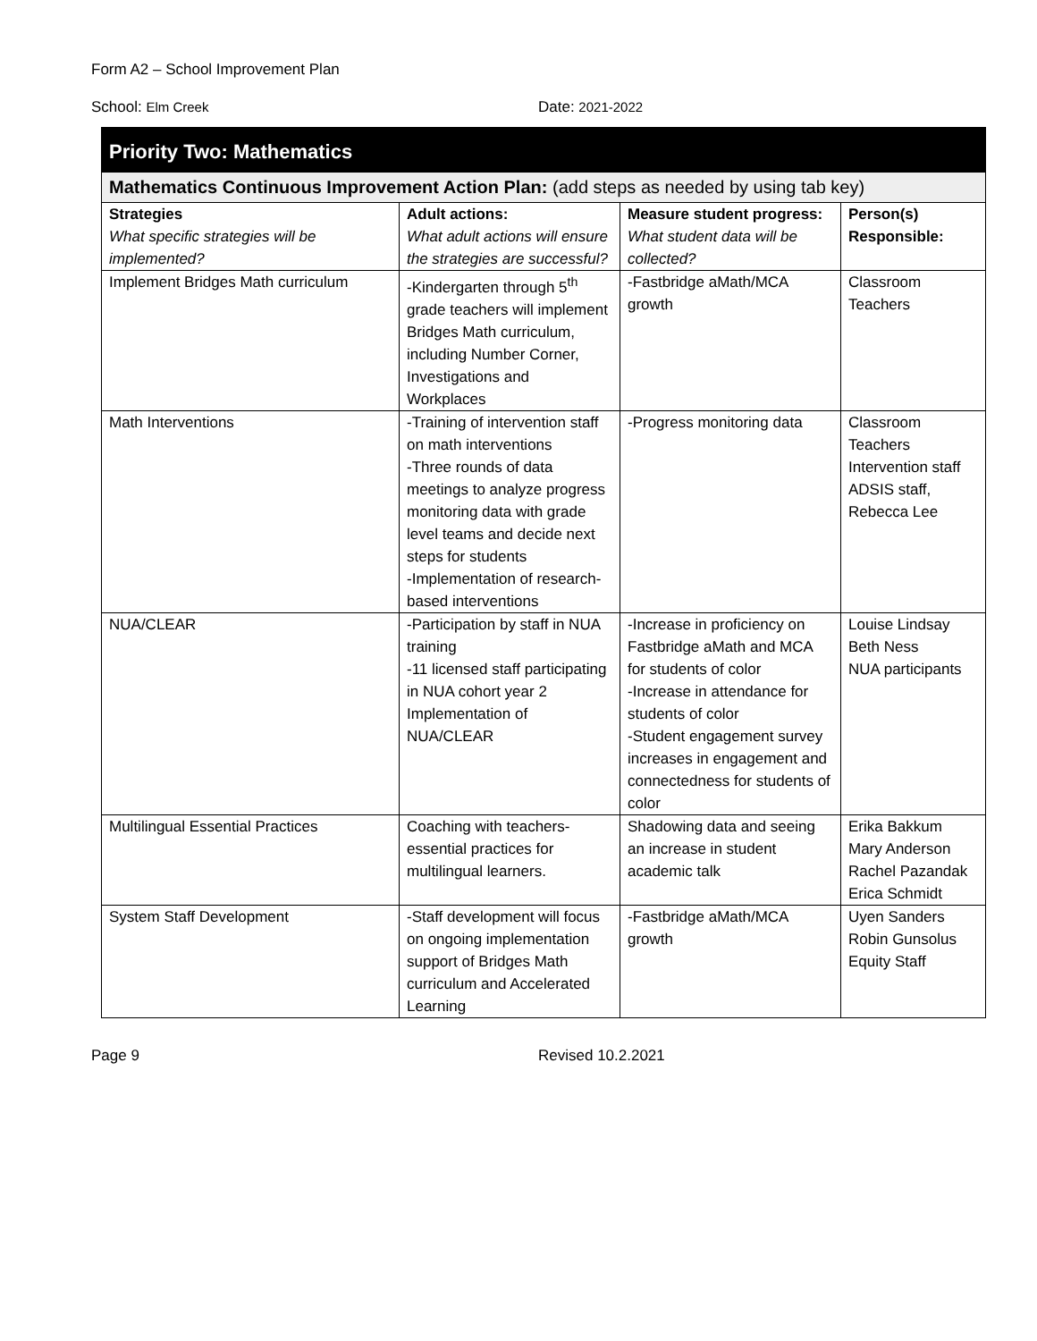Form A2 – School Improvement Plan
School: Elm Creek Date: 2021-2022
| Priority Two: Mathematics | | | |
| Mathematics Continuous Improvement Action Plan: (add steps as needed by using tab key) | | | |
| Strategies What specific strategies will be implemented? | Adult actions: What adult actions will ensure the strategies are successful? | Measure student progress: What student data will be collected? | Person(s) Responsible: |
| Implement Bridges Math curriculum | -Kindergarten through 5<sup>th</sup> grade teachers will implement Bridges Math curriculum, including Number Corner, Investigations and Workplaces | -Fastbridge aMath/MCA growth | Classroom Teachers |
| Math Interventions | -Training of intervention staff on math interventions -Three rounds of data meetings to analyze progress monitoring data with grade level teams and decide next steps for students -Implementation of research-based interventions | -Progress monitoring data | Classroom Teachers Intervention staff ADSIS staff, Rebecca Lee |
| NUA/CLEAR | -Participation by staff in NUA training -11 licensed staff participating in NUA cohort year 2 Implementation of NUA/CLEAR | -Increase in proficiency on Fastbridge aMath and MCA for students of color -Increase in attendance for students of color -Student engagement survey increases in engagement and connectedness for students of color | Louise Lindsay Beth Ness NUA participants |
| Multilingual Essential Practices | Coaching with teachers- essential practices for multilingual learners. | Shadowing data and seeing an increase in student academic talk | Erika Bakkum Mary Anderson Rachel Pazandak Erica Schmidt |
| System Staff Development | -Staff development will focus on ongoing implementation support of Bridges Math curriculum and Accelerated Learning | -Fastbridge aMath/MCA growth | Uyen Sanders Robin Gunsolus Equity Staff |
Page 9 Revised 10.2.2021